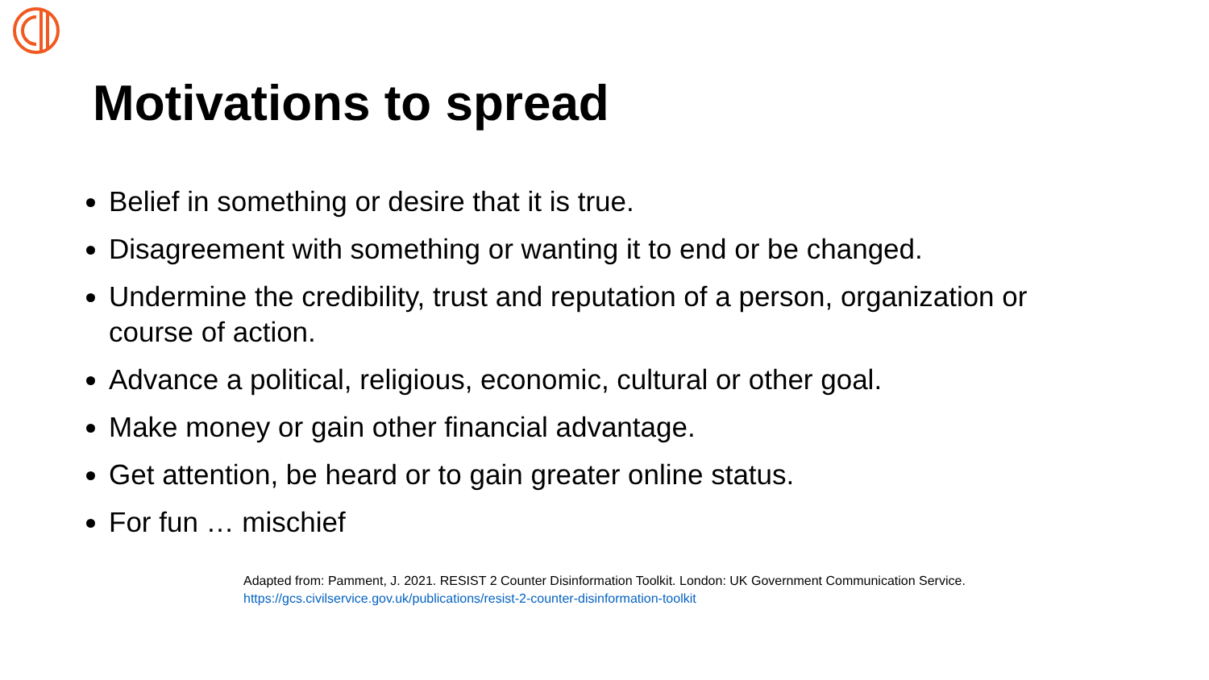Motivations to spread
Belief in something or desire that it is true.
Disagreement with something or wanting it to end or be changed.
Undermine the credibility, trust and reputation of a person, organization or course of action.
Advance a political, religious, economic, cultural or other goal.
Make money or gain other financial advantage.
Get attention, be heard or to gain greater online status.
For fun … mischief
Adapted from: Pamment, J. 2021. RESIST 2 Counter Disinformation Toolkit. London: UK Government Communication Service. https://gcs.civilservice.gov.uk/publications/resist-2-counter-disinformation-toolkit